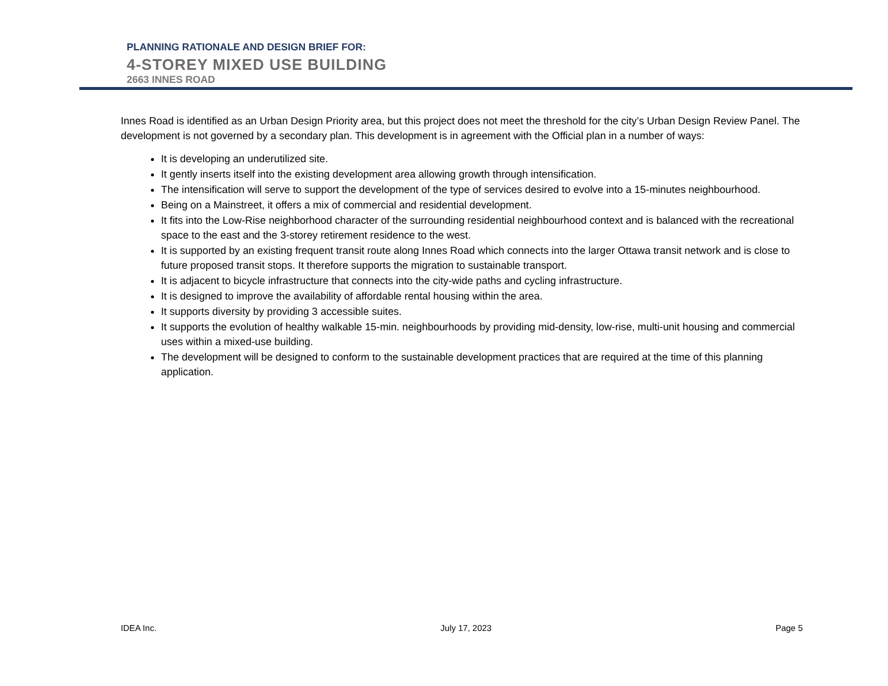PLANNING RATIONALE AND DESIGN BRIEF FOR:
4-STOREY MIXED USE BUILDING
2663 INNES ROAD
Innes Road is identified as an Urban Design Priority area, but this project does not meet the threshold for the city’s Urban Design Review Panel. The development is not governed by a secondary plan. This development is in agreement with the Official plan in a number of ways:
It is developing an underutilized site.
It gently inserts itself into the existing development area allowing growth through intensification.
The intensification will serve to support the development of the type of services desired to evolve into a 15-minutes neighbourhood.
Being on a Mainstreet, it offers a mix of commercial and residential development.
It fits into the Low-Rise neighborhood character of the surrounding residential neighbourhood context and is balanced with the recreational space to the east and the 3-storey retirement residence to the west.
It is supported by an existing frequent transit route along Innes Road which connects into the larger Ottawa transit network and is close to future proposed transit stops. It therefore supports the migration to sustainable transport.
It is adjacent to bicycle infrastructure that connects into the city-wide paths and cycling infrastructure.
It is designed to improve the availability of affordable rental housing within the area.
It supports diversity by providing 3 accessible suites.
It supports the evolution of healthy walkable 15-min. neighbourhoods by providing mid-density, low-rise, multi-unit housing and commercial uses within a mixed-use building.
The development will be designed to conform to the sustainable development practices that are required at the time of this planning application.
IDEA Inc. July 17, 2023 Page 5